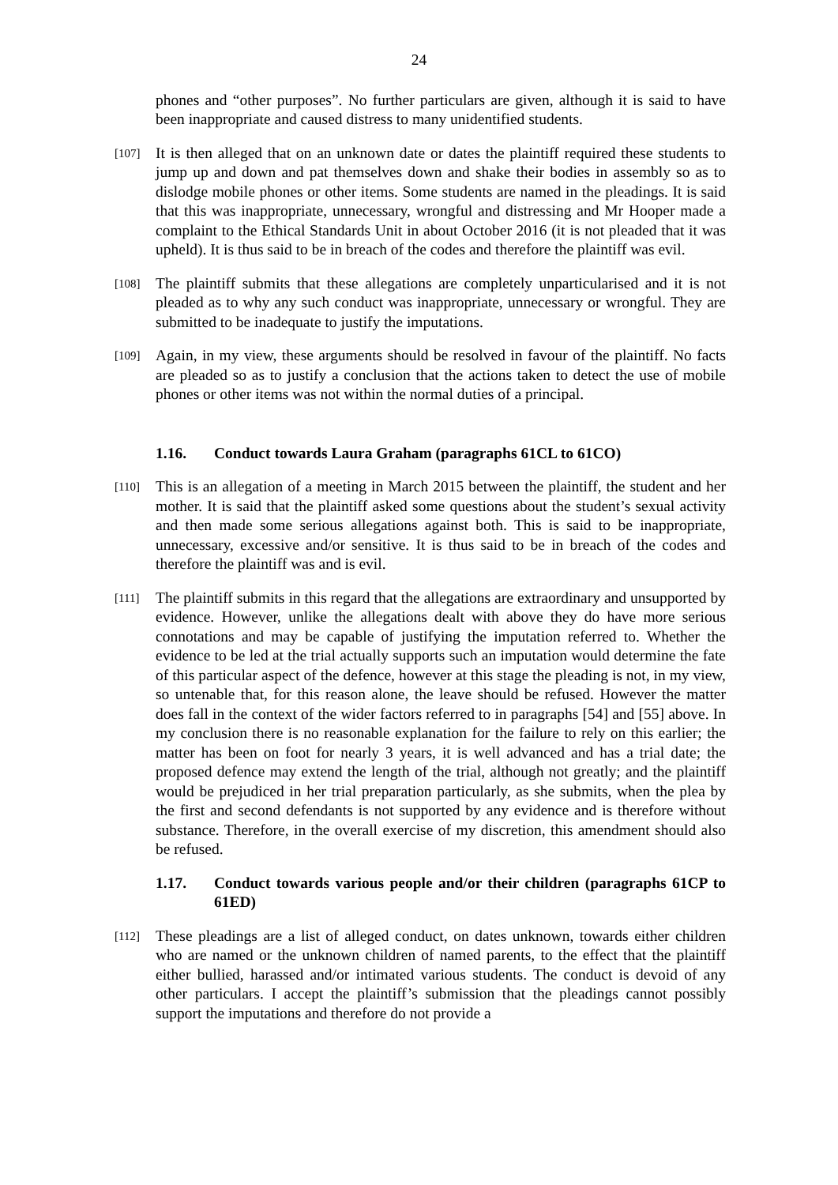24
phones and “other purposes”. No further particulars are given, although it is said to have been inappropriate and caused distress to many unidentified students.
[107]
It is then alleged that on an unknown date or dates the plaintiff required these students to jump up and down and pat themselves down and shake their bodies in assembly so as to dislodge mobile phones or other items. Some students are named in the pleadings. It is said that this was inappropriate, unnecessary, wrongful and distressing and Mr Hooper made a complaint to the Ethical Standards Unit in about October 2016 (it is not pleaded that it was upheld). It is thus said to be in breach of the codes and therefore the plaintiff was evil.
[108]
The plaintiff submits that these allegations are completely unparticularised and it is not pleaded as to why any such conduct was inappropriate, unnecessary or wrongful. They are submitted to be inadequate to justify the imputations.
[109]
Again, in my view, these arguments should be resolved in favour of the plaintiff. No facts are pleaded so as to justify a conclusion that the actions taken to detect the use of mobile phones or other items was not within the normal duties of a principal.
1.16. Conduct towards Laura Graham (paragraphs 61CL to 61CO)
[110]
This is an allegation of a meeting in March 2015 between the plaintiff, the student and her mother. It is said that the plaintiff asked some questions about the student’s sexual activity and then made some serious allegations against both. This is said to be inappropriate, unnecessary, excessive and/or sensitive. It is thus said to be in breach of the codes and therefore the plaintiff was and is evil.
[111]
The plaintiff submits in this regard that the allegations are extraordinary and unsupported by evidence. However, unlike the allegations dealt with above they do have more serious connotations and may be capable of justifying the imputation referred to. Whether the evidence to be led at the trial actually supports such an imputation would determine the fate of this particular aspect of the defence, however at this stage the pleading is not, in my view, so untenable that, for this reason alone, the leave should be refused. However the matter does fall in the context of the wider factors referred to in paragraphs [54] and [55] above. In my conclusion there is no reasonable explanation for the failure to rely on this earlier; the matter has been on foot for nearly 3 years, it is well advanced and has a trial date; the proposed defence may extend the length of the trial, although not greatly; and the plaintiff would be prejudiced in her trial preparation particularly, as she submits, when the plea by the first and second defendants is not supported by any evidence and is therefore without substance. Therefore, in the overall exercise of my discretion, this amendment should also be refused.
1.17. Conduct towards various people and/or their children (paragraphs 61CP to 61ED)
[112]
These pleadings are a list of alleged conduct, on dates unknown, towards either children who are named or the unknown children of named parents, to the effect that the plaintiff either bullied, harassed and/or intimated various students. The conduct is devoid of any other particulars. I accept the plaintiff’s submission that the pleadings cannot possibly support the imputations and therefore do not provide a